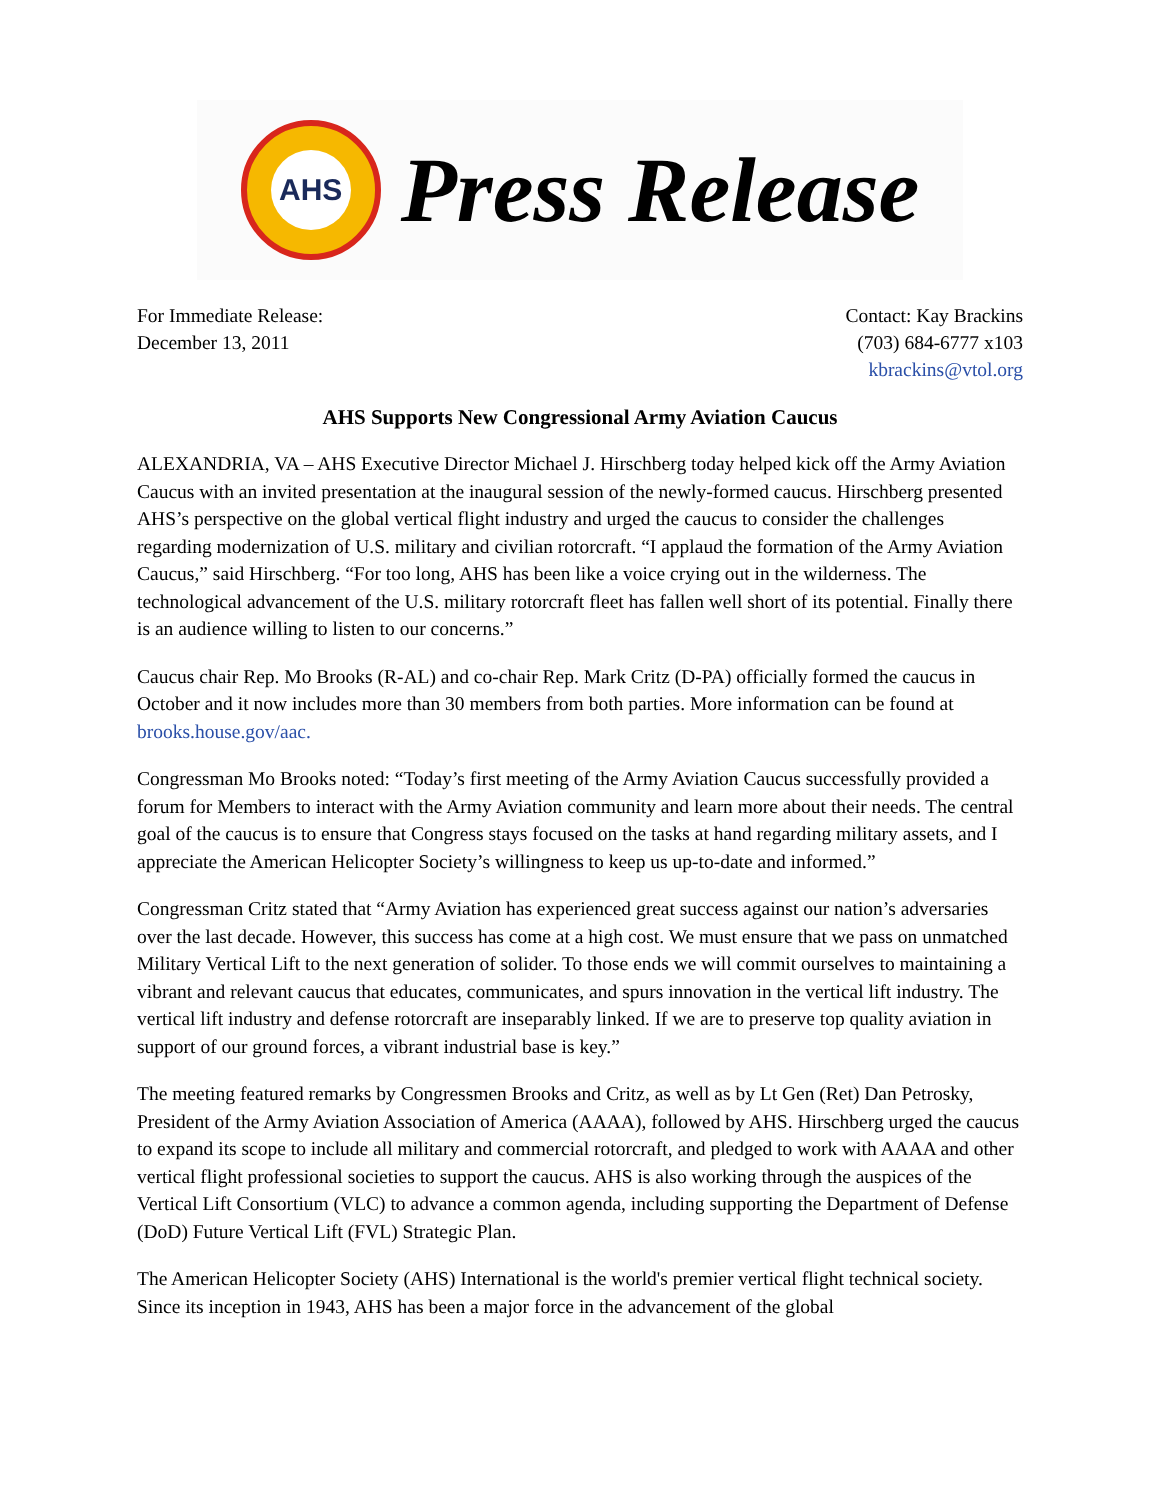AHS
Press Release
For Immediate Release:
December 13, 2011
Contact: Kay Brackins
(703) 684-6777 x103
kbrackins@vtol.org
AHS Supports New Congressional Army Aviation Caucus
ALEXANDRIA, VA – AHS Executive Director Michael J. Hirschberg today helped kick off the Army Aviation Caucus with an invited presentation at the inaugural session of the newly-formed caucus. Hirschberg presented AHS’s perspective on the global vertical flight industry and urged the caucus to consider the challenges regarding modernization of U.S. military and civilian rotorcraft. “I applaud the formation of the Army Aviation Caucus,” said Hirschberg. “For too long, AHS has been like a voice crying out in the wilderness. The technological advancement of the U.S. military rotorcraft fleet has fallen well short of its potential. Finally there is an audience willing to listen to our concerns.”
Caucus chair Rep. Mo Brooks (R-AL) and co-chair Rep. Mark Critz (D-PA) officially formed the caucus in October and it now includes more than 30 members from both parties. More information can be found at brooks.house.gov/aac.
Congressman Mo Brooks noted: “Today’s first meeting of the Army Aviation Caucus successfully provided a forum for Members to interact with the Army Aviation community and learn more about their needs. The central goal of the caucus is to ensure that Congress stays focused on the tasks at hand regarding military assets, and I appreciate the American Helicopter Society’s willingness to keep us up-to-date and informed.”
Congressman Critz stated that “Army Aviation has experienced great success against our nation’s adversaries over the last decade. However, this success has come at a high cost. We must ensure that we pass on unmatched Military Vertical Lift to the next generation of solider. To those ends we will commit ourselves to maintaining a vibrant and relevant caucus that educates, communicates, and spurs innovation in the vertical lift industry. The vertical lift industry and defense rotorcraft are inseparably linked. If we are to preserve top quality aviation in support of our ground forces, a vibrant industrial base is key.”
The meeting featured remarks by Congressmen Brooks and Critz, as well as by Lt Gen (Ret) Dan Petrosky, President of the Army Aviation Association of America (AAAA), followed by AHS. Hirschberg urged the caucus to expand its scope to include all military and commercial rotorcraft, and pledged to work with AAAA and other vertical flight professional societies to support the caucus. AHS is also working through the auspices of the Vertical Lift Consortium (VLC) to advance a common agenda, including supporting the Department of Defense (DoD) Future Vertical Lift (FVL) Strategic Plan.
The American Helicopter Society (AHS) International is the world's premier vertical flight technical society. Since its inception in 1943, AHS has been a major force in the advancement of the global